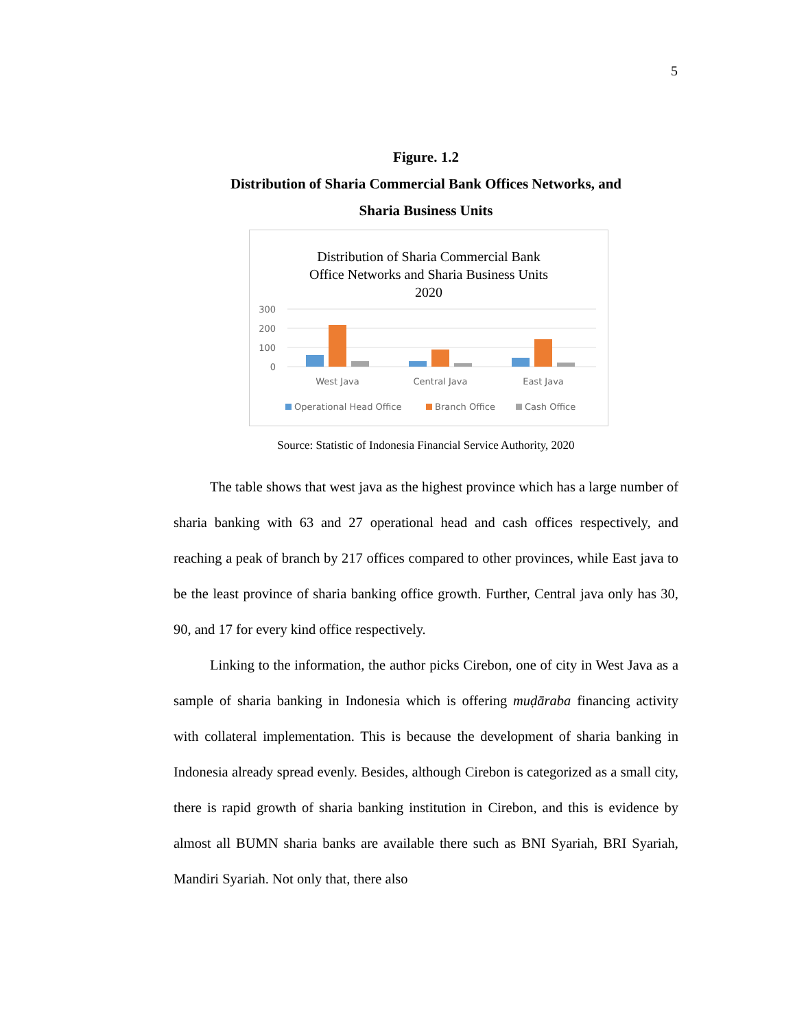5
Figure. 1.2
Distribution of Sharia Commercial Bank Offices Networks, and
Sharia Business Units
Distribution of Sharia Commercial Bank
Office Networks and Sharia Business Units
2020
300
200
100
0
West Java
Central Java
East Java
Operational Head Office
Branch Office
Cash Office
Source: Statistic of Indonesia Financial Service Authority, 2020
The table shows that west java as the highest province which has a large number of sharia banking with 63 and 27 operational head and cash offices respectively, and reaching a peak of branch by 217 offices compared to other provinces, while East java to be the least province of sharia banking office growth. Further, Central java only has 30, 90, and 17 for every kind office respectively.
Linking to the information, the author picks Cirebon, one of city in West Java as a sample of sharia banking in Indonesia which is offering muḍāraba financing activity with collateral implementation. This is because the development of sharia banking in Indonesia already spread evenly. Besides, although Cirebon is categorized as a small city, there is rapid growth of sharia banking institution in Cirebon, and this is evidence by almost all BUMN sharia banks are available there such as BNI Syariah, BRI Syariah, Mandiri Syariah. Not only that, there also